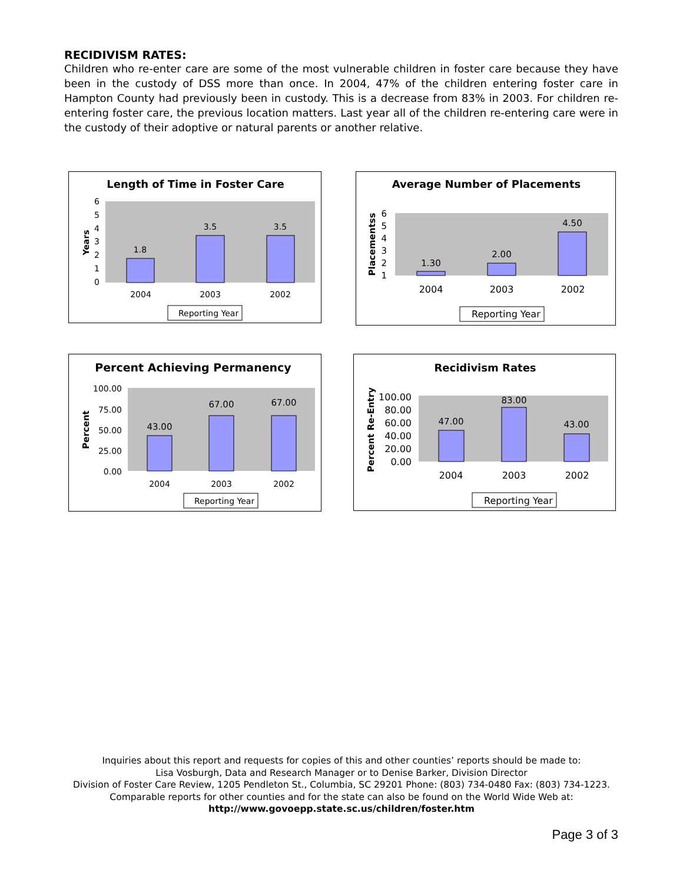RECIDIVISM RATES:
Children who re-enter care are some of the most vulnerable children in foster care because they have been in the custody of DSS more than once. In 2004, 47% of the children entering foster care in Hampton County had previously been in custody. This is a decrease from 83% in 2003. For children re-entering foster care, the previous location matters. Last year all of the children re-entering care were in the custody of their adoptive or natural parents or another relative.
Length of Time in Foster Care
Years
0
1
2
3
4
5
6
1.8
3.5
3.5
2004
2003
2002
Reporting Year
Average Number of Placements
Placementss
1
2
3
4
5
6
1.30
2.00
4.50
2004
2003
2002
Reporting Year
Percent Achieving Permanency
Percent
0.00
25.00
50.00
75.00
100.00
43.00
67.00
67.00
2004
2003
2002
Reporting Year
Recidivism Rates
Percent Re-Entry
0.00
20.00
40.00
60.00
80.00
100.00
47.00
83.00
43.00
2004
2003
2002
Reporting Year
Inquiries about this report and requests for copies of this and other counties’ reports should be made to:
Lisa Vosburgh, Data and Research Manager or to Denise Barker, Division Director
Division of Foster Care Review, 1205 Pendleton St., Columbia, SC 29201 Phone: (803) 734-0480 Fax: (803) 734-1223.
Comparable reports for other counties and for the state can also be found on the World Wide Web at:
http://www.govoepp.state.sc.us/children/foster.htm
Page 3 of 3